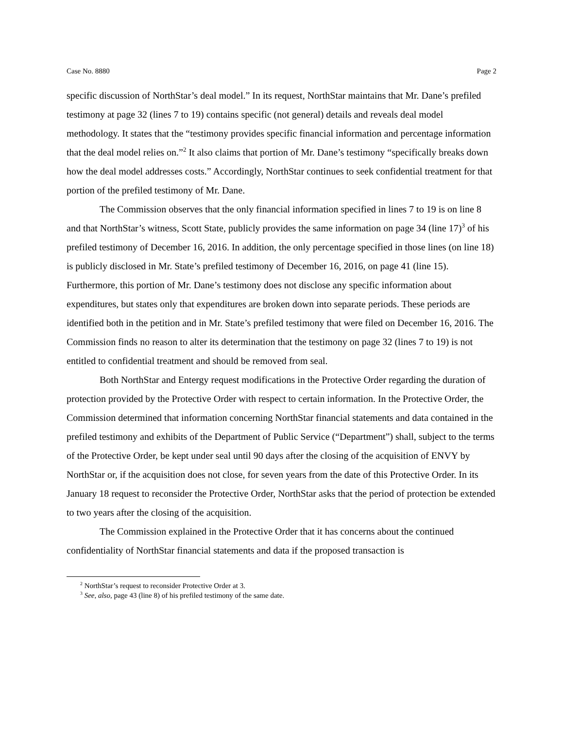Case No. 8880 Page 2
specific discussion of NorthStar’s deal model.” In its request, NorthStar maintains that Mr. Dane’s prefiled testimony at page 32 (lines 7 to 19) contains specific (not general) details and reveals deal model methodology. It states that the “testimony provides specific financial information and percentage information that the deal model relies on.”<sup>2</sup> It also claims that portion of Mr. Dane’s testimony “specifically breaks down how the deal model addresses costs.” Accordingly, NorthStar continues to seek confidential treatment for that portion of the prefiled testimony of Mr. Dane.
The Commission observes that the only financial information specified in lines 7 to 19 is on line 8 and that NorthStar’s witness, Scott State, publicly provides the same information on page 34 (line 17)<sup>3</sup> of his prefiled testimony of December 16, 2016. In addition, the only percentage specified in those lines (on line 18) is publicly disclosed in Mr. State’s prefiled testimony of December 16, 2016, on page 41 (line 15). Furthermore, this portion of Mr. Dane’s testimony does not disclose any specific information about expenditures, but states only that expenditures are broken down into separate periods. These periods are identified both in the petition and in Mr. State’s prefiled testimony that were filed on December 16, 2016. The Commission finds no reason to alter its determination that the testimony on page 32 (lines 7 to 19) is not entitled to confidential treatment and should be removed from seal.
Both NorthStar and Entergy request modifications in the Protective Order regarding the duration of protection provided by the Protective Order with respect to certain information. In the Protective Order, the Commission determined that information concerning NorthStar financial statements and data contained in the prefiled testimony and exhibits of the Department of Public Service (“Department”) shall, subject to the terms of the Protective Order, be kept under seal until 90 days after the closing of the acquisition of ENVY by NorthStar or, if the acquisition does not close, for seven years from the date of this Protective Order. In its January 18 request to reconsider the Protective Order, NorthStar asks that the period of protection be extended to two years after the closing of the acquisition.
The Commission explained in the Protective Order that it has concerns about the continued confidentiality of NorthStar financial statements and data if the proposed transaction is
<sup>2</sup> NorthStar’s request to reconsider Protective Order at 3.
<sup>3</sup> See, also, page 43 (line 8) of his prefiled testimony of the same date.